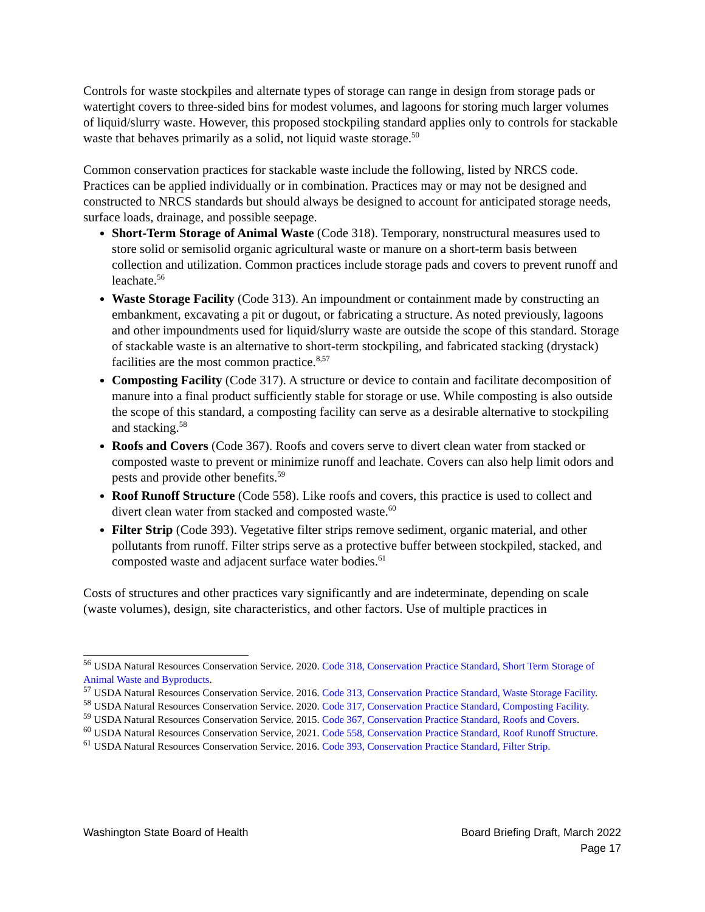Controls for waste stockpiles and alternate types of storage can range in design from storage pads or watertight covers to three-sided bins for modest volumes, and lagoons for storing much larger volumes of liquid/slurry waste. However, this proposed stockpiling standard applies only to controls for stackable waste that behaves primarily as a solid, not liquid waste storage.<sup>50</sup>
Common conservation practices for stackable waste include the following, listed by NRCS code. Practices can be applied individually or in combination. Practices may or may not be designed and constructed to NRCS standards but should always be designed to account for anticipated storage needs, surface loads, drainage, and possible seepage.
Short-Term Storage of Animal Waste (Code 318). Temporary, nonstructural measures used to store solid or semisolid organic agricultural waste or manure on a short-term basis between collection and utilization. Common practices include storage pads and covers to prevent runoff and leachate.<sup>56</sup>
Waste Storage Facility (Code 313). An impoundment or containment made by constructing an embankment, excavating a pit or dugout, or fabricating a structure. As noted previously, lagoons and other impoundments used for liquid/slurry waste are outside the scope of this standard. Storage of stackable waste is an alternative to short-term stockpiling, and fabricated stacking (drystack) facilities are the most common practice.<sup>8,57</sup>
Composting Facility (Code 317). A structure or device to contain and facilitate decomposition of manure into a final product sufficiently stable for storage or use. While composting is also outside the scope of this standard, a composting facility can serve as a desirable alternative to stockpiling and stacking.<sup>58</sup>
Roofs and Covers (Code 367). Roofs and covers serve to divert clean water from stacked or composted waste to prevent or minimize runoff and leachate. Covers can also help limit odors and pests and provide other benefits.<sup>59</sup>
Roof Runoff Structure (Code 558). Like roofs and covers, this practice is used to collect and divert clean water from stacked and composted waste.<sup>60</sup>
Filter Strip (Code 393). Vegetative filter strips remove sediment, organic material, and other pollutants from runoff. Filter strips serve as a protective buffer between stockpiled, stacked, and composted waste and adjacent surface water bodies.<sup>61</sup>
Costs of structures and other practices vary significantly and are indeterminate, depending on scale (waste volumes), design, site characteristics, and other factors. Use of multiple practices in
<sup>56</sup> USDA Natural Resources Conservation Service. 2020. Code 318, Conservation Practice Standard, Short Term Storage of Animal Waste and Byproducts.
<sup>57</sup> USDA Natural Resources Conservation Service. 2016. Code 313, Conservation Practice Standard, Waste Storage Facility.
<sup>58</sup> USDA Natural Resources Conservation Service. 2020. Code 317, Conservation Practice Standard, Composting Facility.
<sup>59</sup> USDA Natural Resources Conservation Service. 2015. Code 367, Conservation Practice Standard, Roofs and Covers.
<sup>60</sup> USDA Natural Resources Conservation Service, 2021. Code 558, Conservation Practice Standard, Roof Runoff Structure.
<sup>61</sup> USDA Natural Resources Conservation Service. 2016. Code 393, Conservation Practice Standard, Filter Strip.
Washington State Board of Health
Board Briefing Draft, March 2022
Page 17